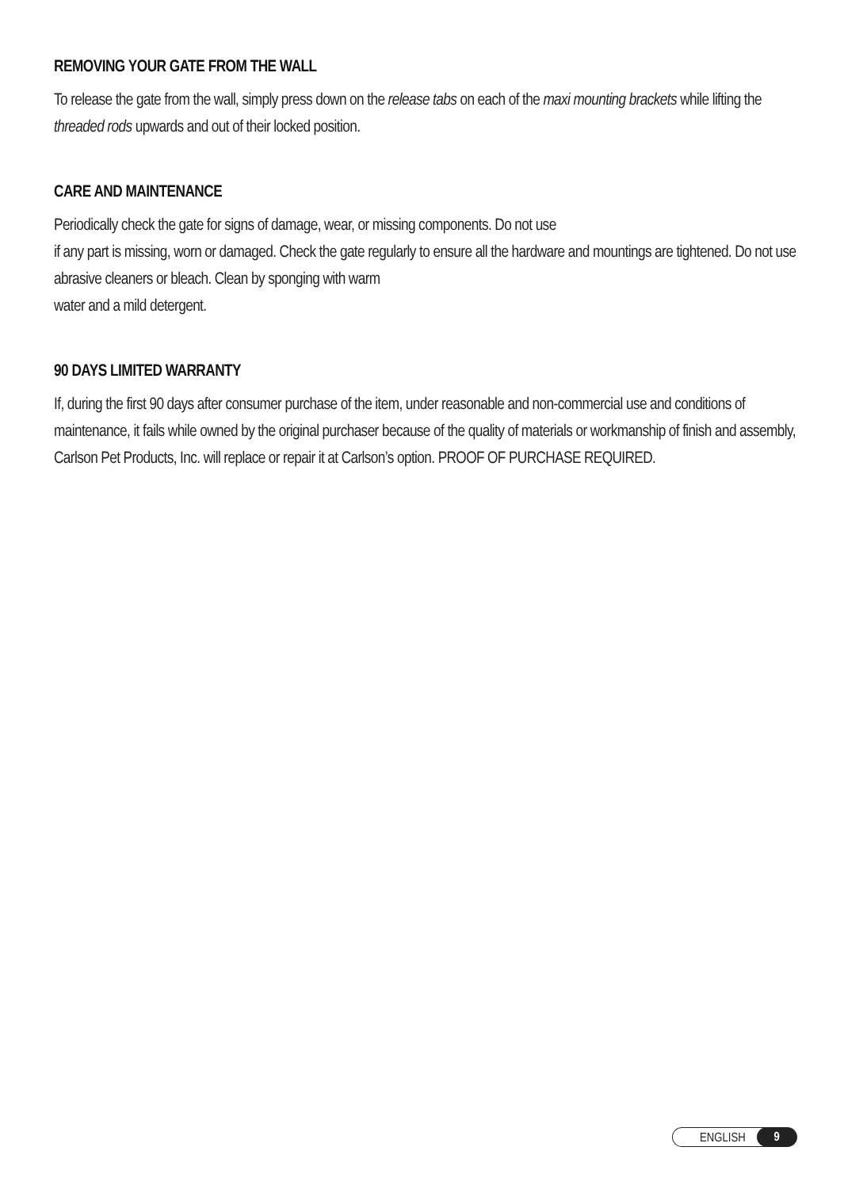REMOVING YOUR GATE FROM THE WALL
To release the gate from the wall, simply press down on the release tabs on each of the maxi mounting brackets while lifting the threaded rods upwards and out of their locked position.
CARE AND MAINTENANCE
Periodically check the gate for signs of damage, wear, or missing components. Do not use
if any part is missing, worn or damaged. Check the gate regularly to ensure all the hardware and mountings are tightened. Do not use abrasive cleaners or bleach. Clean by sponging with warm
water and a mild detergent.
90 DAYS LIMITED WARRANTY
If, during the first 90 days after consumer purchase of the item, under reasonable and non-commercial use and conditions of maintenance, it fails while owned by the original purchaser because of the quality of materials or workmanship of finish and assembly, Carlson Pet Products, Inc. will replace or repair it at Carlson’s option. PROOF OF PURCHASE REQUIRED.
ENGLISH 9